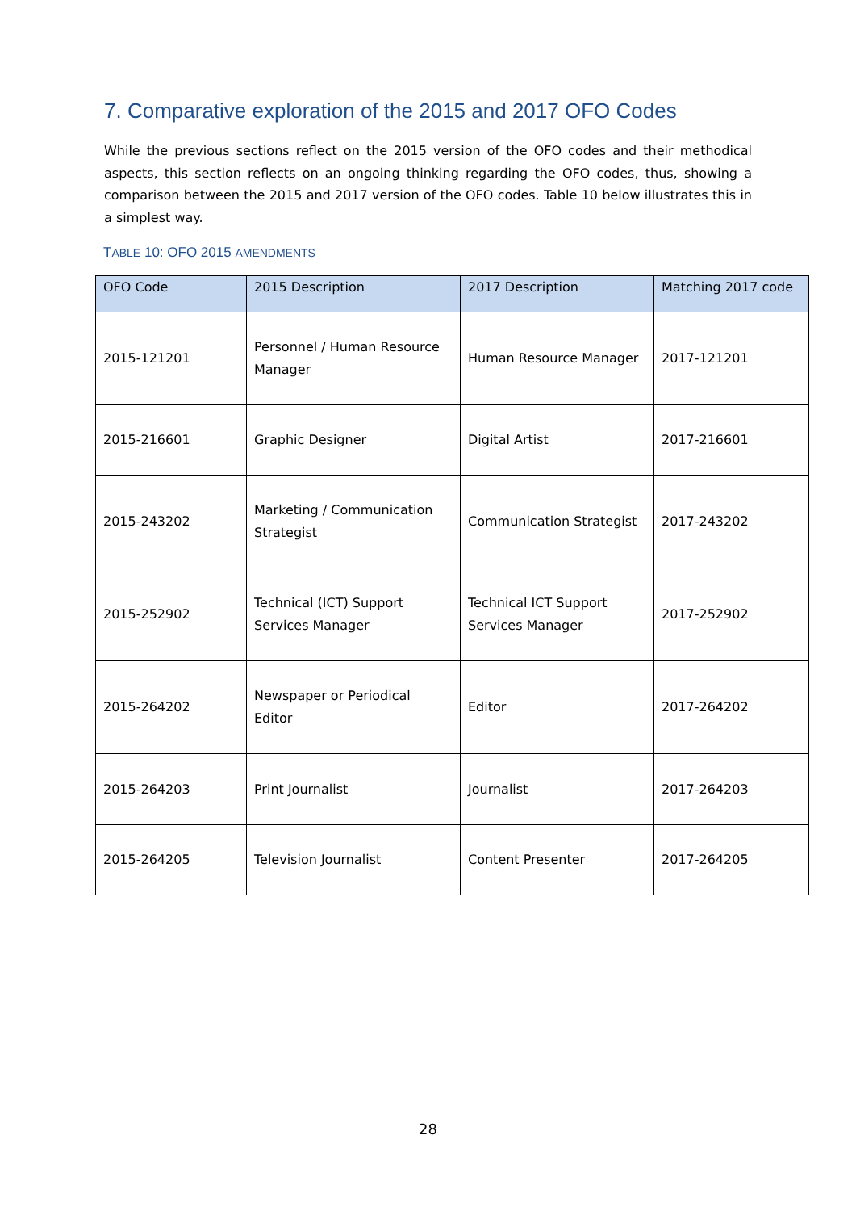7. Comparative exploration of the 2015 and 2017 OFO Codes
While the previous sections reflect on the 2015 version of the OFO codes and their methodical aspects, this section reflects on an ongoing thinking regarding the OFO codes, thus, showing a comparison between the 2015 and 2017 version of the OFO codes. Table 10 below illustrates this in a simplest way.
TABLE 10: OFO 2015 AMENDMENTS
| OFO Code | 2015 Description | 2017 Description | Matching 2017 code |
| --- | --- | --- | --- |
| 2015-121201 | Personnel / Human Resource Manager | Human Resource Manager | 2017-121201 |
| 2015-216601 | Graphic Designer | Digital Artist | 2017-216601 |
| 2015-243202 | Marketing / Communication Strategist | Communication Strategist | 2017-243202 |
| 2015-252902 | Technical (ICT) Support Services Manager | Technical ICT Support Services Manager | 2017-252902 |
| 2015-264202 | Newspaper or Periodical Editor | Editor | 2017-264202 |
| 2015-264203 | Print Journalist | Journalist | 2017-264203 |
| 2015-264205 | Television Journalist | Content Presenter | 2017-264205 |
28